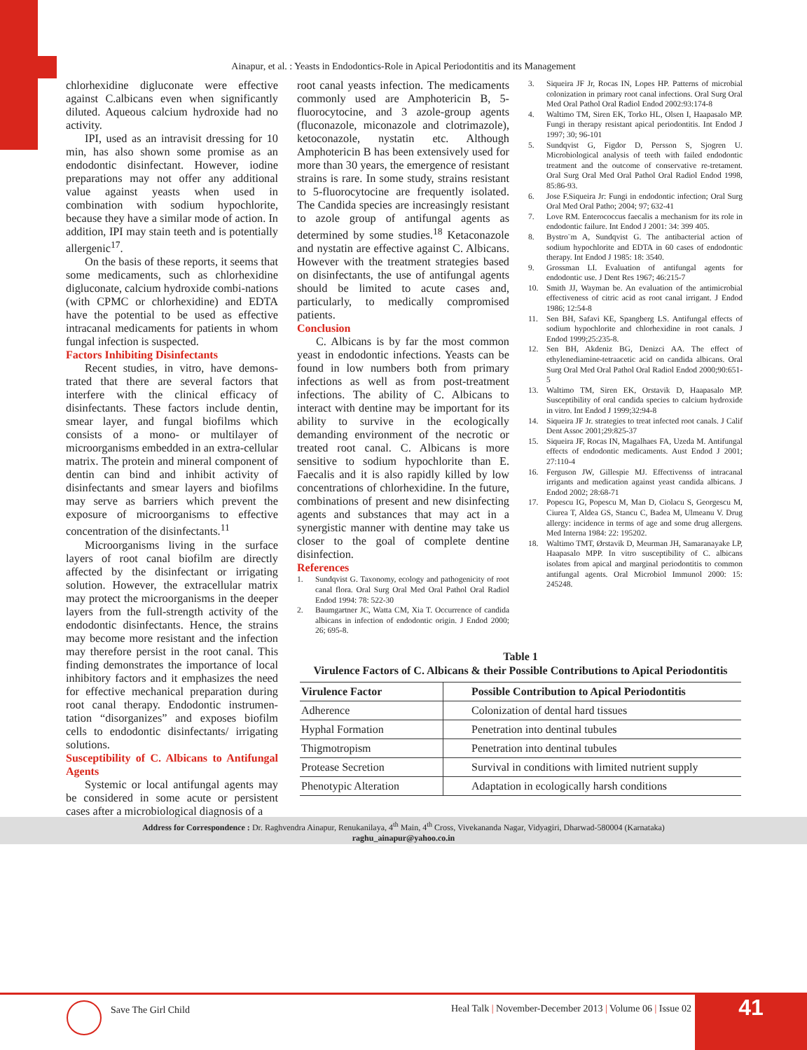Ainapur, et al. : Yeasts in Endodontics-Role in Apical Periodontitis and its Management
chlorhexidine digluconate were effective against C.albicans even when significantly diluted. Aqueous calcium hydroxide had no activity.
IPI, used as an intravisit dressing for 10 min, has also shown some promise as an endodontic disinfectant. However, iodine preparations may not offer any additional value against yeasts when used in combination with sodium hypochlorite, because they have a similar mode of action. In addition, IPI may stain teeth and is potentially allergenic<sup>17</sup>.
On the basis of these reports, it seems that some medicaments, such as chlorhexidine digluconate, calcium hydroxide combi-nations (with CPMC or chlorhexidine) and EDTA have the potential to be used as effective intracanal medicaments for patients in whom fungal infection is suspected.
Factors Inhibiting Disinfectants
Recent studies, in vitro, have demons-trated that there are several factors that interfere with the clinical efficacy of disinfectants. These factors include dentin, smear layer, and fungal biofilms which consists of a mono- or multilayer of microorganisms embedded in an extra-cellular matrix. The protein and mineral component of dentin can bind and inhibit activity of disinfectants and smear layers and biofilms may serve as barriers which prevent the exposure of microorganisms to effective concentration of the disinfectants.<sup>11</sup>
Microorganisms living in the surface layers of root canal biofilm are directly affected by the disinfectant or irrigating solution. However, the extracellular matrix may protect the microorganisms in the deeper layers from the full-strength activity of the endodontic disinfectants. Hence, the strains may become more resistant and the infection may therefore persist in the root canal. This finding demonstrates the importance of local inhibitory factors and it emphasizes the need for effective mechanical preparation during root canal therapy. Endodontic instrumen-tation “disorganizes” and exposes biofilm cells to endodontic disinfectants/ irrigating solutions.
Susceptibility of C. Albicans to Antifungal Agents
Systemic or local antifungal agents may be considered in some acute or persistent cases after a microbiological diagnosis of a
root canal yeasts infection. The medicaments commonly used are Amphotericin B, 5-fluorocytocine, and 3 azole-group agents (fluconazole, miconazole and clotrimazole), ketoconazole, nystatin etc. Although Amphotericin B has been extensively used for more than 30 years, the emergence of resistant strains is rare. In some study, strains resistant to 5-fluorocytocine are frequently isolated. The Candida species are increasingly resistant to azole group of antifungal agents as determined by some studies.<sup>18</sup> Ketaconazole and nystatin are effective against C. Albicans. However with the treatment strategies based on disinfectants, the use of antifungal agents should be limited to acute cases and, particularly, to medically compromised patients.
Conclusion
C. Albicans is by far the most common yeast in endodontic infections. Yeasts can be found in low numbers both from primary infections as well as from post-treatment infections. The ability of C. Albicans to interact with dentine may be important for its ability to survive in the ecologically demanding environment of the necrotic or treated root canal. C. Albicans is more sensitive to sodium hypochlorite than E. Faecalis and it is also rapidly killed by low concentrations of chlorhexidine. In the future, combinations of present and new disinfecting agents and substances that may act in a synergistic manner with dentine may take us closer to the goal of complete dentine disinfection.
References
1. Sundqvist G. Taxonomy, ecology and pathogenicity of root canal flora. Oral Surg Oral Med Oral Pathol Oral Radiol Endod 1994: 78: 522-30
2. Baumgartner JC, Watta CM, Xia T. Occurrence of candida albicans in infection of endodontic origin. J Endod 2000; 26; 695-8.
3. Siqueira JF Jr, Rocas IN, Lopes HP. Patterns of microbial colonization in primary root canal infections. Oral Surg Oral Med Oral Pathol Oral Radiol Endod 2002:93:174-8
4. Waltimo TM, Siren EK, Torko HL, Olsen I, Haapasalo MP. Fungi in therapy resistant apical periodontitis. Int Endod J 1997; 30; 96-101
5. Sundqvist G, Figdor D, Persson S, Sjogren U. Microbiological analysis of teeth with failed endodontic treatment and the outcome of conservative re-tretament. Oral Surg Oral Med Oral Pathol Oral Radiol Endod 1998, 85:86-93.
6. Jose F.Siqueira Jr: Fungi in endodontic infection; Oral Surg Oral Med Oral Patho; 2004; 97; 632-41
7. Love RM. Enterococcus faecalis a mechanism for its role in endodontic failure. Int Endod J 2001: 34: 399 405.
8. Bystro¨m A, Sundqvist G. The antibacterial action of sodium hypochlorite and EDTA in 60 cases of endodontic therapy. Int Endod J 1985: 18: 3540.
9. Grossman LI. Evaluation of antifungal agents for endodontic use. J Dent Res 1967; 46:215-7
10. Smith JJ, Wayman be. An evaluation of the antimicrobial effectiveness of citric acid as root canal irrigant. J Endod 1986; 12:54-8
11. Sen BH, Safavi KE, Spangberg LS. Antifungal effects of sodium hypochlorite and chlorhexidine in root canals. J Endod 1999;25:235-8.
12. Sen BH, Akdeniz BG, Denizci AA. The effect of ethylenediamine-tetraacetic acid on candida albicans. Oral Surg Oral Med Oral Pathol Oral Radiol Endod 2000;90:651-5
13. Waltimo TM, Siren EK, Orstavik D, Haapasalo MP. Susceptibility of oral candida species to calcium hydroxide in vitro. Int Endod J 1999;32:94-8
14. Siqueira JF Jr. strategies to treat infected root canals. J Calif Dent Assoc 2001;29:825-37
15. Siqueira JF, Rocas IN, Magalhaes FA, Uzeda M. Antifungal effects of endodontic medicaments. Aust Endod J 2001; 27:110-4
16. Ferguson JW, Gillespie MJ. Effectivenss of intracanal irrigants and medication against yeast candida albicans. J Endod 2002; 28:68-71
17. Popescu IG, Popescu M, Man D, Ciolacu S, Georgescu M, Ciurea T, Aldea GS, Stancu C, Badea M, Ulmeanu V. Drug allergy: incidence in terms of age and some drug allergens. Med Interna 1984: 22: 195202.
18. Waltimo TMT, Ørstavik D, Meurman JH, Samaranayake LP, Haapasalo MPP. In vitro susceptibility of C. albicans isolates from apical and marginal periodontitis to common antifungal agents. Oral Microbiol Immunol 2000: 15: 245248.
Table 1
Virulence Factors of C. Albicans & their Possible Contributions to Apical Periodontitis
| Virulence Factor | Possible Contribution to Apical Periodontitis |
| --- | --- |
| Adherence | Colonization of dental hard tissues |
| Hyphal Formation | Penetration into dentinal tubules |
| Thigmotropism | Penetration into dentinal tubules |
| Protease Secretion | Survival in conditions with limited nutrient supply |
| Phenotypic Alteration | Adaptation in ecologically harsh conditions |
Address for Correspondence : Dr. Raghvendra Ainapur, Renukanilaya, 4<sup>th</sup> Main, 4<sup>th</sup> Cross, Vivekananda Nagar, Vidyagiri, Dharwad-580004 (Karnataka)
raghu_ainapur@yahoo.co.in
Save The Girl Child
Heal Talk | November-December 2013 | Volume 06 | Issue 02
41